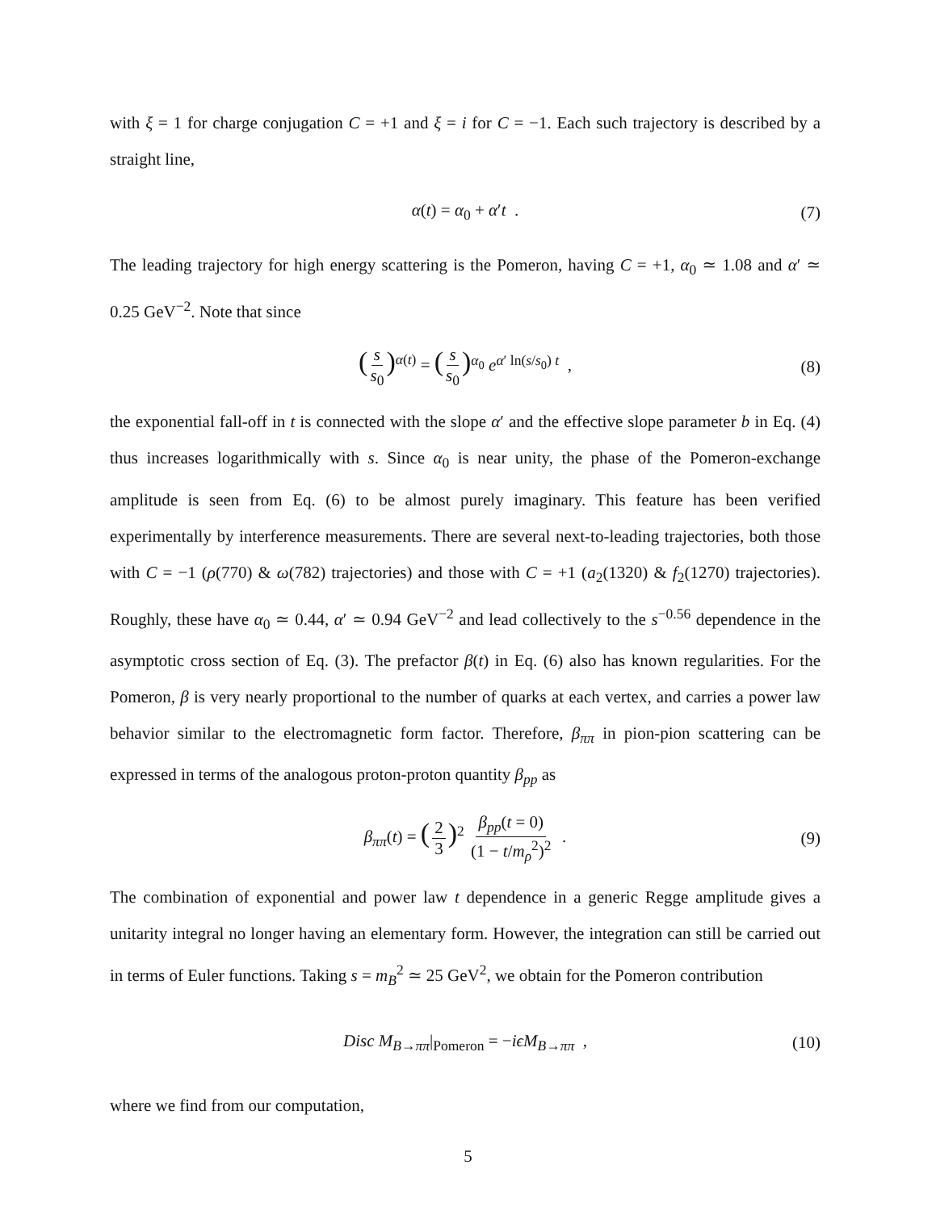with ξ = 1 for charge conjugation C = +1 and ξ = i for C = −1. Each such trajectory is described by a straight line,
α(t) = α<sub>0</sub> + α′t . (7)
The leading trajectory for high energy scattering is the Pomeron, having C = +1, α<sub>0</sub> ≃ 1.08 and α′ ≃ 0.25 GeV<sup>−2</sup>. Note that since
(s s<sub>0</sub>)<sup>α(t)</sup> = (s s<sub>0</sub>)<sup>α<sub>0</sub></sup> e<sup>α′ ln(s/s<sub>0</sub>) t</sup> , (8)
the exponential fall-off in t is connected with the slope α′ and the effective slope parameter b in Eq. (4) thus increases logarithmically with s. Since α<sub>0</sub> is near unity, the phase of the Pomeron-exchange amplitude is seen from Eq. (6) to be almost purely imaginary. This feature has been verified experimentally by interference measurements. There are several next-to-leading trajectories, both those with C = −1 (ρ(770) & ω(782) trajectories) and those with C = +1 (a<sub>2</sub>(1320) & f<sub>2</sub>(1270) trajectories). Roughly, these have α<sub>0</sub> ≃ 0.44, α′ ≃ 0.94 GeV<sup>−2</sup> and lead collectively to the s<sup>−0.56</sup> dependence in the asymptotic cross section of Eq. (3). The prefactor β(t) in Eq. (6) also has known regularities. For the Pomeron, β is very nearly proportional to the number of quarks at each vertex, and carries a power law behavior similar to the electromagnetic form factor. Therefore, β<sub>ππ</sub> in pion-pion scattering can be expressed in terms of the analogous proton-proton quantity β<sub>pp</sub> as
β<sub>ππ</sub>(t) = (2 3)<sup>2</sup> β<sub>pp</sub>(t = 0) (1 − t/m<sub>ρ</sub><sup>2</sup>)<sup>2</sup> . (9)
The combination of exponential and power law t dependence in a generic Regge amplitude gives a unitarity integral no longer having an elementary form. However, the integration can still be carried out in terms of Euler functions. Taking s = m<sub>B</sub><sup>2</sup> ≃ 25 GeV<sup>2</sup>, we obtain for the Pomeron contribution
Disc M<sub>B→ππ</sub>|<sub>Pomeron</sub> = −iϵM<sub>B→ππ</sub> , (10)
where we find from our computation,
5